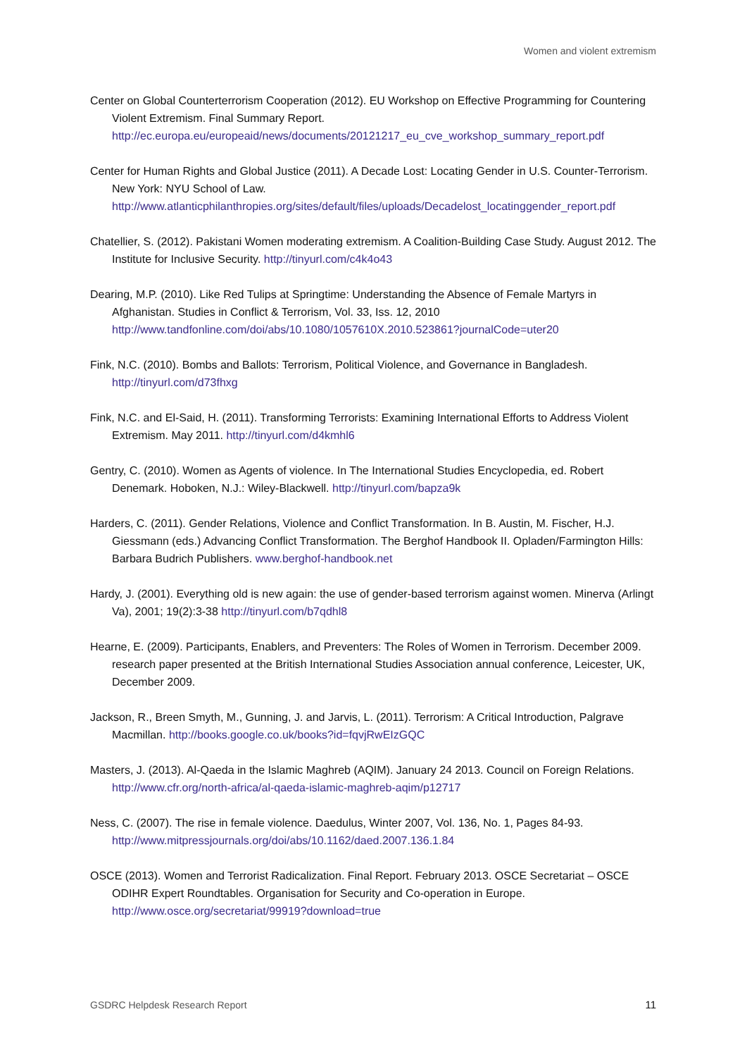Women and violent extremism
Center on Global Counterterrorism Cooperation (2012). EU Workshop on Effective Programming for Countering Violent Extremism. Final Summary Report.
http://ec.europa.eu/europeaid/news/documents/20121217_eu_cve_workshop_summary_report.pdf
Center for Human Rights and Global Justice (2011). A Decade Lost: Locating Gender in U.S. Counter-Terrorism. New York: NYU School of Law.
http://www.atlanticphilanthropies.org/sites/default/files/uploads/Decadelost_locatinggender_report.pdf
Chatellier, S. (2012). Pakistani Women moderating extremism. A Coalition-Building Case Study. August 2012. The Institute for Inclusive Security. http://tinyurl.com/c4k4o43
Dearing, M.P. (2010). Like Red Tulips at Springtime: Understanding the Absence of Female Martyrs in Afghanistan. Studies in Conflict & Terrorism, Vol. 33, Iss. 12, 2010
http://www.tandfonline.com/doi/abs/10.1080/1057610X.2010.523861?journalCode=uter20
Fink, N.C. (2010). Bombs and Ballots: Terrorism, Political Violence, and Governance in Bangladesh.
http://tinyurl.com/d73fhxg
Fink, N.C. and El-Said, H. (2011). Transforming Terrorists: Examining International Efforts to Address Violent Extremism. May 2011. http://tinyurl.com/d4kmhl6
Gentry, C. (2010). Women as Agents of violence. In The International Studies Encyclopedia, ed. Robert Denemark. Hoboken, N.J.: Wiley-Blackwell. http://tinyurl.com/bapza9k
Harders, C. (2011). Gender Relations, Violence and Conflict Transformation. In B. Austin, M. Fischer, H.J. Giessmann (eds.) Advancing Conflict Transformation. The Berghof Handbook II. Opladen/Farmington Hills: Barbara Budrich Publishers. www.berghof-handbook.net
Hardy, J. (2001). Everything old is new again: the use of gender-based terrorism against women. Minerva (Arlingt Va), 2001; 19(2):3-38 http://tinyurl.com/b7qdhl8
Hearne, E. (2009). Participants, Enablers, and Preventers: The Roles of Women in Terrorism. December 2009. research paper presented at the British International Studies Association annual conference, Leicester, UK, December 2009.
Jackson, R., Breen Smyth, M., Gunning, J. and Jarvis, L. (2011). Terrorism: A Critical Introduction, Palgrave Macmillan. http://books.google.co.uk/books?id=fqvjRwEIzGQC
Masters, J. (2013). Al-Qaeda in the Islamic Maghreb (AQIM). January 24 2013. Council on Foreign Relations. http://www.cfr.org/north-africa/al-qaeda-islamic-maghreb-aqim/p12717
Ness, C. (2007). The rise in female violence. Daedulus, Winter 2007, Vol. 136, No. 1, Pages 84-93.
http://www.mitpressjournals.org/doi/abs/10.1162/daed.2007.136.1.84
OSCE (2013). Women and Terrorist Radicalization. Final Report. February 2013. OSCE Secretariat – OSCE ODIHR Expert Roundtables. Organisation for Security and Co-operation in Europe.
http://www.osce.org/secretariat/99919?download=true
GSDRC Helpdesk Research Report 11